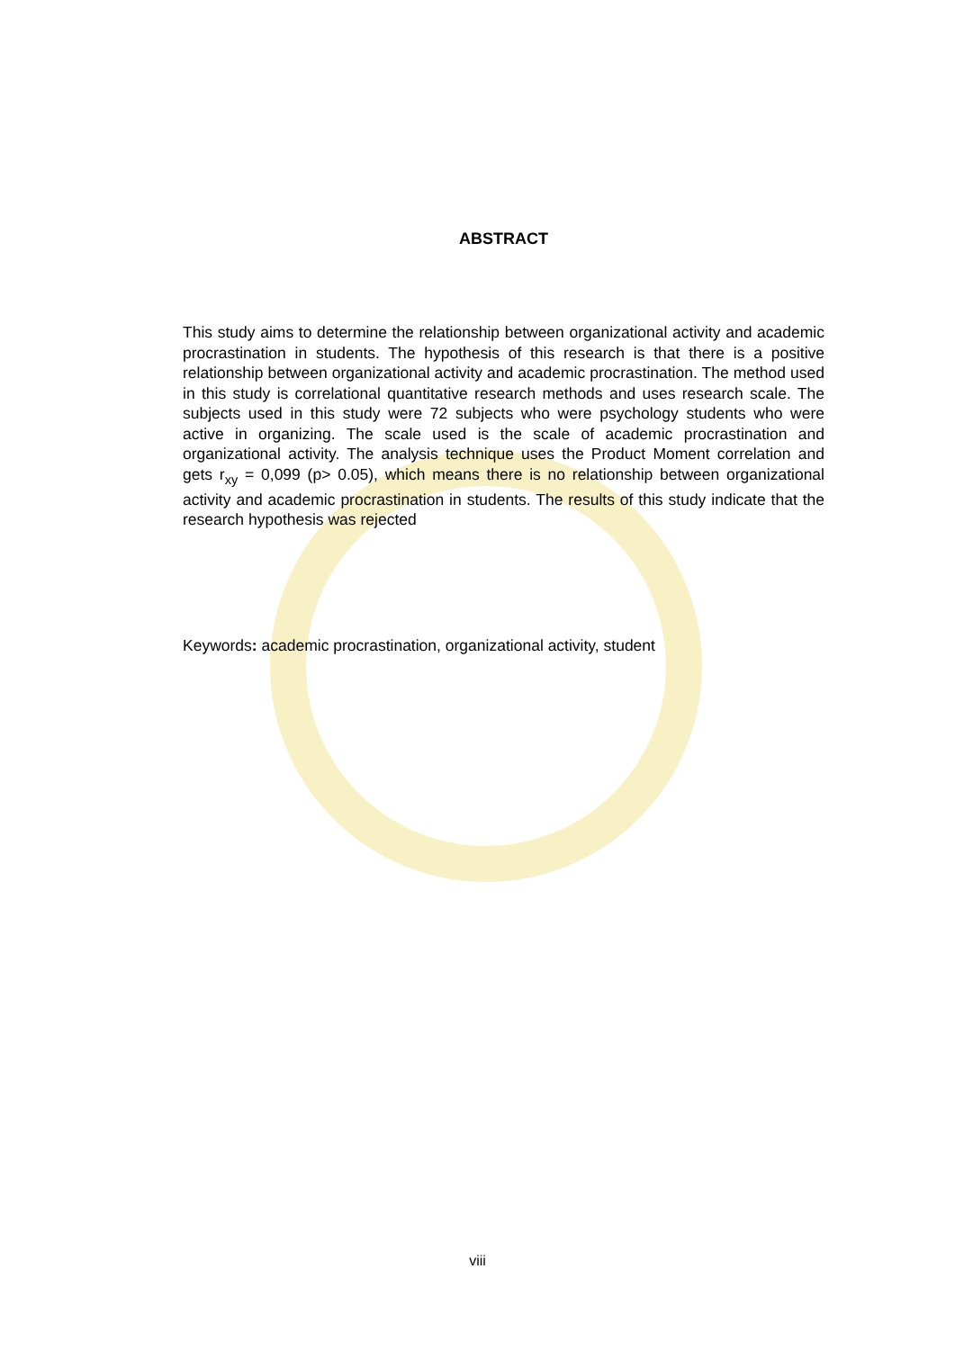ABSTRACT
This study aims to determine the relationship between organizational activity and academic procrastination in students. The hypothesis of this research is that there is a positive relationship between organizational activity and academic procrastination. The method used in this study is correlational quantitative research methods and uses research scale. The subjects used in this study were 72 subjects who were psychology students who were active in organizing. The scale used is the scale of academic procrastination and organizational activity. The analysis technique uses the Product Moment correlation and gets r<sub>xy</sub> = 0,099 (p> 0.05), which means there is no relationship between organizational activity and academic procrastination in students. The results of this study indicate that the research hypothesis was rejected
Keywords: academic procrastination, organizational activity, student
viii